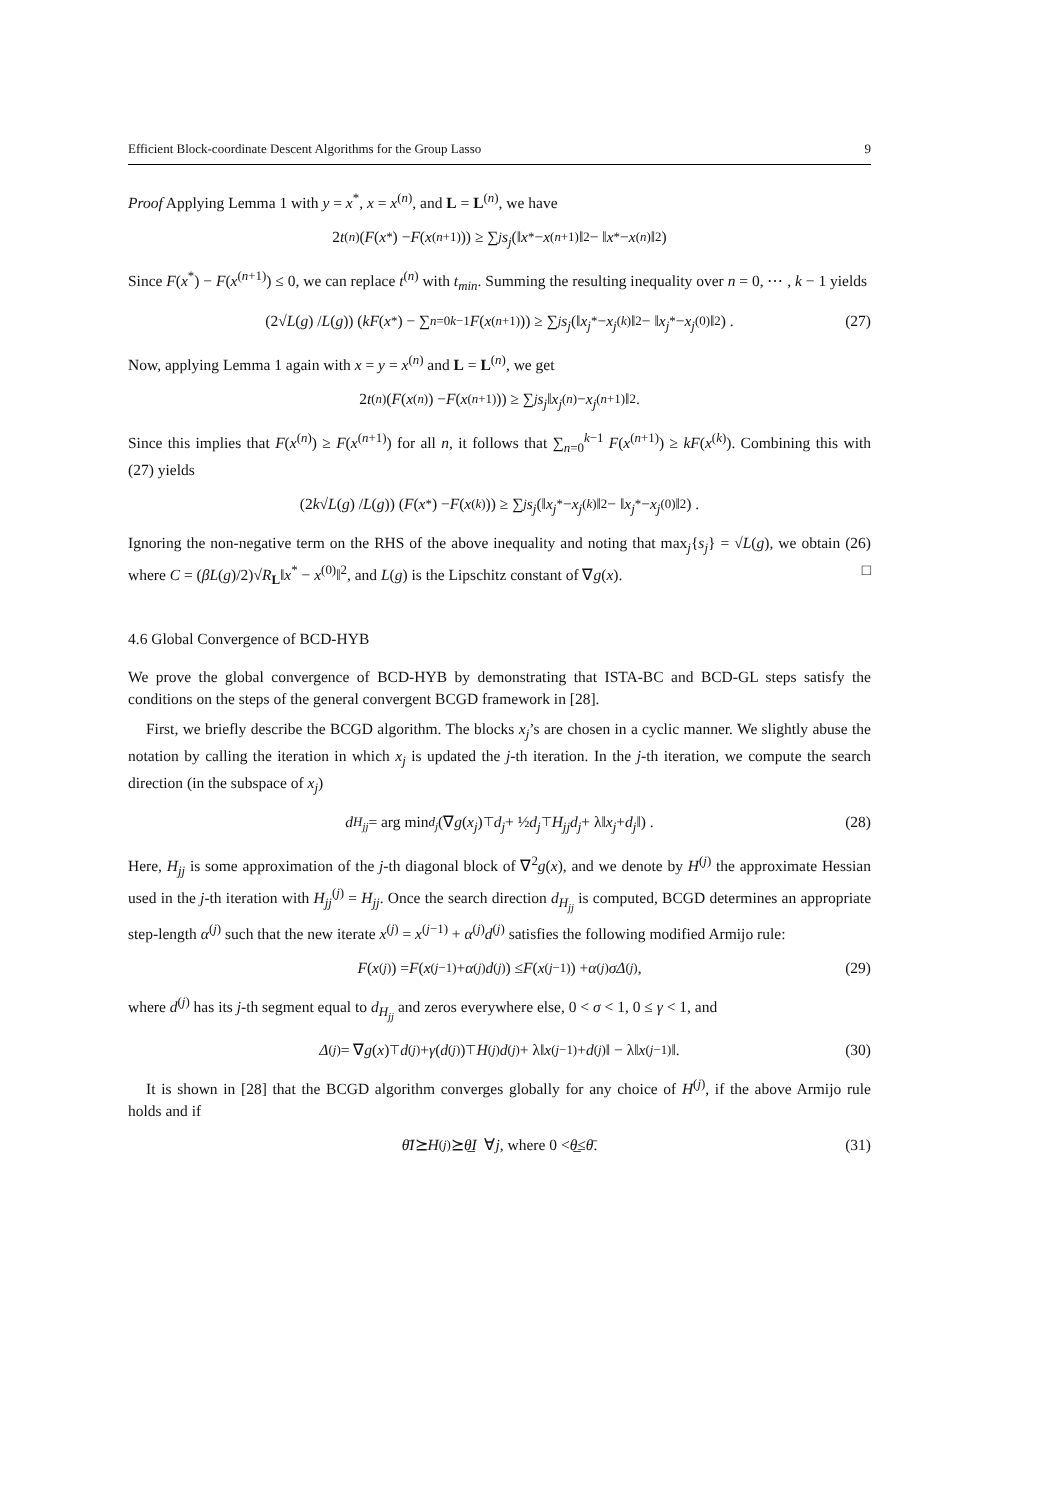Efficient Block-coordinate Descent Algorithms for the Group Lasso 9
Proof Applying Lemma 1 with y = x<sup>*</sup>, x = x<sup>(n)</sup>, and L = L<sup>(n)</sup>, we have
2 t<sup>(n)</sup>(F (x<sup>*</sup>) − F (x<sup>(n+1)</sup>)) ≥ ∑<sub>j</sub> s<sub>j</sub> (‖ x<sup>*</sup> − x<sup>(n+1)</sup>‖<sup>2</sup> − ‖ x<sup>*</sup> − x<sup>(n)</sup>‖<sup>2</sup>)
Since F(x<sup>*</sup>) − F(x<sup>(n+1)</sup>) ≤ 0, we can replace t<sup>(n)</sup> with t<sub>min</sub>. Summing the resulting inequality over n = 0, ⋯ , k − 1 yields
(2√ L (g) / L (g)) (kF (x<sup>*</sup>) − ∑<sub>n=0</sub><sup>k−1</sup> F (x<sup>(n+1)</sup>)) ≥ ∑<sub>j</sub> s<sub>j</sub> (‖ x<sub>j</sub><sup>*</sup> − x<sub>j</sub><sup>(k)</sup>‖<sup>2</sup> − ‖ x<sub>j</sub><sup>*</sup> − x<sub>j</sub><sup>(0)</sup>‖<sup>2</sup>) . (27)
Now, applying Lemma 1 again with x = y = x<sup>(n)</sup> and L = L<sup>(n)</sup>, we get
2 t<sup>(n)</sup> (F (x<sup>(n)</sup>) − F (x<sup>(n+1)</sup>)) ≥ ∑<sub>j</sub> s<sub>j</sub> ‖ x<sub>j</sub><sup>(n)</sup> − x<sub>j</sub><sup>(n+1)</sup>‖<sup>2</sup>.
Since this implies that F(x<sup>(n)</sup>) ≥ F(x<sup>(n+1)</sup>) for all n, it follows that ∑<sub>n=0</sub><sup>k−1</sup> F(x<sup>(n+1)</sup>) ≥ kF(x<sup>(k)</sup>). Combining this with (27) yields
(2 k √ L (g) / L (g)) (F (x<sup>*</sup>) − F (x<sup>(k)</sup>)) ≥ ∑<sub>j</sub> s<sub>j</sub> (‖ x<sub>j</sub><sup>*</sup> − x<sub>j</sub><sup>(k)</sup>‖<sup>2</sup> − ‖ x<sub>j</sub><sup>*</sup> − x<sub>j</sub><sup>(0)</sup>‖<sup>2</sup>) .
Ignoring the non-negative term on the RHS of the above inequality and noting that max<sub>j</sub>{s<sub>j</sub>} = √L(g), we obtain (26) where C = (βL(g)/2)√R<sub>L</sub>‖x<sup>*</sup> − x<sup>(0)</sup>‖<sup>2</sup>, and L(g) is the Lipschitz constant of ∇g(x). □
4.6 Global Convergence of BCD-HYB
We prove the global convergence of BCD-HYB by demonstrating that ISTA-BC and BCD-GL steps satisfy the conditions on the steps of the general convergent BCGD framework in [28].
First, we briefly describe the BCGD algorithm. The blocks x<sub>j</sub>’s are chosen in a cyclic manner. We slightly abuse the notation by calling the iteration in which x<sub>j</sub> is updated the j-th iteration. In the j-th iteration, we compute the search direction (in the subspace of x<sub>j</sub>)
d<sub>H<sub>jj</sub></sub> = arg min<sub>d<sub>j</sub></sub> (∇ g (x<sub>j</sub>)<sup>⊤</sup> d<sub>j</sub> + ½ d<sub>j</sub><sup>⊤</sup> H<sub>jj</sub>d<sub>j</sub> + λ‖ x<sub>j</sub> + d<sub>j</sub> ‖) . (28)
Here, H<sub>jj</sub> is some approximation of the j-th diagonal block of ∇<sup>2</sup>g(x), and we denote by H<sup>(j)</sup> the approximate Hessian used in the j-th iteration with H<sub>jj</sub><sup>(j)</sup> = H<sub>jj</sub>. Once the search direction d<sub>H<sub>jj</sub></sub> is computed, BCGD determines an appropriate step-length α<sup>(j)</sup> such that the new iterate x<sup>(j)</sup> = x<sup>(j−1)</sup> + α<sup>(j)</sup>d<sup>(j)</sup> satisfies the following modified Armijo rule:
F (x<sup>(j)</sup>) = F (x<sup>(j−1)</sup> + α<sup>(j)</sup> d<sup>(j)</sup>) ≤ F (x<sup>(j−1)</sup>) + α<sup>(j)</sup> σΔ<sup>(j)</sup>, (29)
where d<sup>(j)</sup> has its j-th segment equal to d<sub>H<sub>jj</sub></sub> and zeros everywhere else, 0 < σ < 1, 0 ≤ γ < 1, and
Δ<sup>(j)</sup> = ∇ g (x)<sup>⊤</sup> d<sup>(j)</sup> + γ (d<sup>(j)</sup>)<sup>⊤</sup> H<sup>(j)</sup> d<sup>(j)</sup> + λ‖ x<sup>(j−1)</sup> + d<sup>(j)</sup>‖ − λ‖ x<sup>(j−1)</sup>‖. (30)
It is shown in [28] that the BCGD algorithm converges globally for any choice of H<sup>(j)</sup>, if the above Armijo rule holds and if
θ̄I ⪰ H<sup>(j)</sup> ⪰ θ̲I ∀ j, where 0 < θ̲ ≤ θ̄. (31)